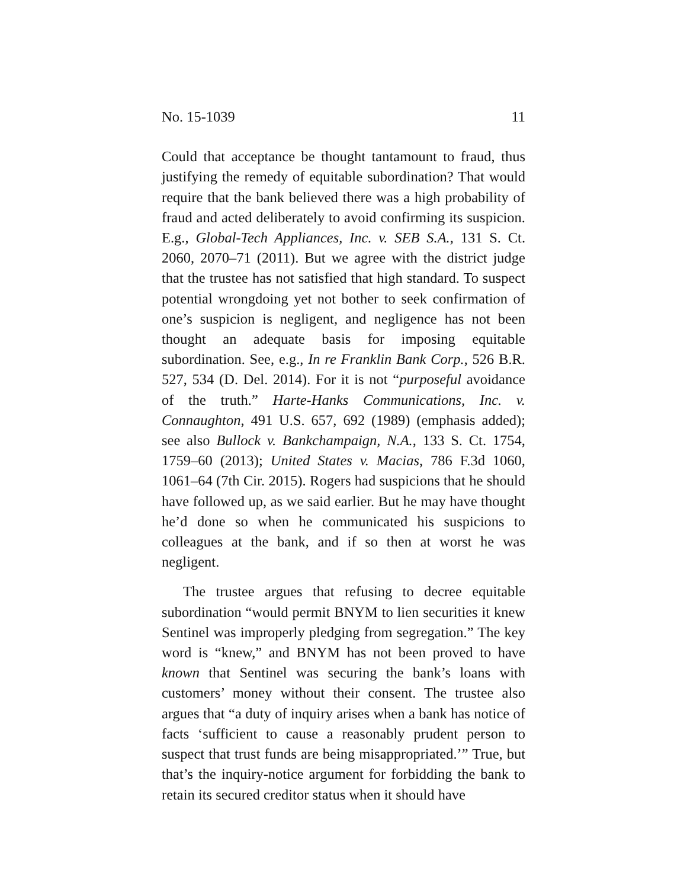No. 15-1039 11
Could that acceptance be thought tantamount to fraud, thus justifying the remedy of equitable subordination? That would require that the bank believed there was a high probability of fraud and acted deliberately to avoid confirming its suspicion. E.g., Global-Tech Appliances, Inc. v. SEB S.A., 131 S. Ct. 2060, 2070–71 (2011). But we agree with the district judge that the trustee has not satisfied that high standard. To suspect potential wrongdoing yet not bother to seek confirmation of one’s suspicion is negligent, and negligence has not been thought an adequate basis for imposing equitable subordination. See, e.g., In re Franklin Bank Corp., 526 B.R. 527, 534 (D. Del. 2014). For it is not “purposeful avoidance of the truth.” Harte-Hanks Communications, Inc. v. Connaughton, 491 U.S. 657, 692 (1989) (emphasis added); see also Bullock v. Bankchampaign, N.A., 133 S. Ct. 1754, 1759–60 (2013); United States v. Macias, 786 F.3d 1060, 1061–64 (7th Cir. 2015). Rogers had suspicions that he should have followed up, as we said earlier. But he may have thought he’d done so when he communicated his suspicions to colleagues at the bank, and if so then at worst he was negligent.
The trustee argues that refusing to decree equitable subordination “would permit BNYM to lien securities it knew Sentinel was improperly pledging from segregation.” The key word is “knew,” and BNYM has not been proved to have known that Sentinel was securing the bank’s loans with customers’ money without their consent. The trustee also argues that “a duty of inquiry arises when a bank has notice of facts ‘sufficient to cause a reasonably prudent person to suspect that trust funds are being misappropriated.’” True, but that’s the inquiry-notice argument for forbidding the bank to retain its secured creditor status when it should have